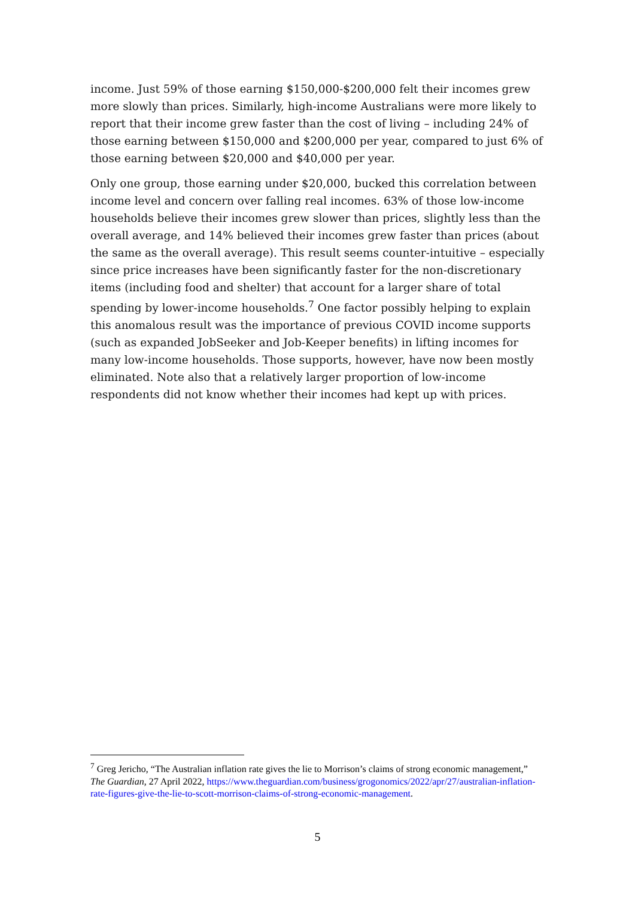income. Just 59% of those earning $150,000-$200,000 felt their incomes grew more slowly than prices. Similarly, high-income Australians were more likely to report that their income grew faster than the cost of living – including 24% of those earning between $150,000 and $200,000 per year, compared to just 6% of those earning between $20,000 and $40,000 per year.
Only one group, those earning under $20,000, bucked this correlation between income level and concern over falling real incomes. 63% of those low-income households believe their incomes grew slower than prices, slightly less than the overall average, and 14% believed their incomes grew faster than prices (about the same as the overall average). This result seems counter-intuitive – especially since price increases have been significantly faster for the non-discretionary items (including food and shelter) that account for a larger share of total spending by lower-income households.<sup>7</sup> One factor possibly helping to explain this anomalous result was the importance of previous COVID income supports (such as expanded JobSeeker and Job-Keeper benefits) in lifting incomes for many low-income households. Those supports, however, have now been mostly eliminated. Note also that a relatively larger proportion of low-income respondents did not know whether their incomes had kept up with prices.
<sup>7</sup> Greg Jericho, “The Australian inflation rate gives the lie to Morrison’s claims of strong economic management,” The Guardian, 27 April 2022, https://www.theguardian.com/business/grogonomics/2022/apr/27/australian-inflation-rate-figures-give-the-lie-to-scott-morrison-claims-of-strong-economic-management.
5